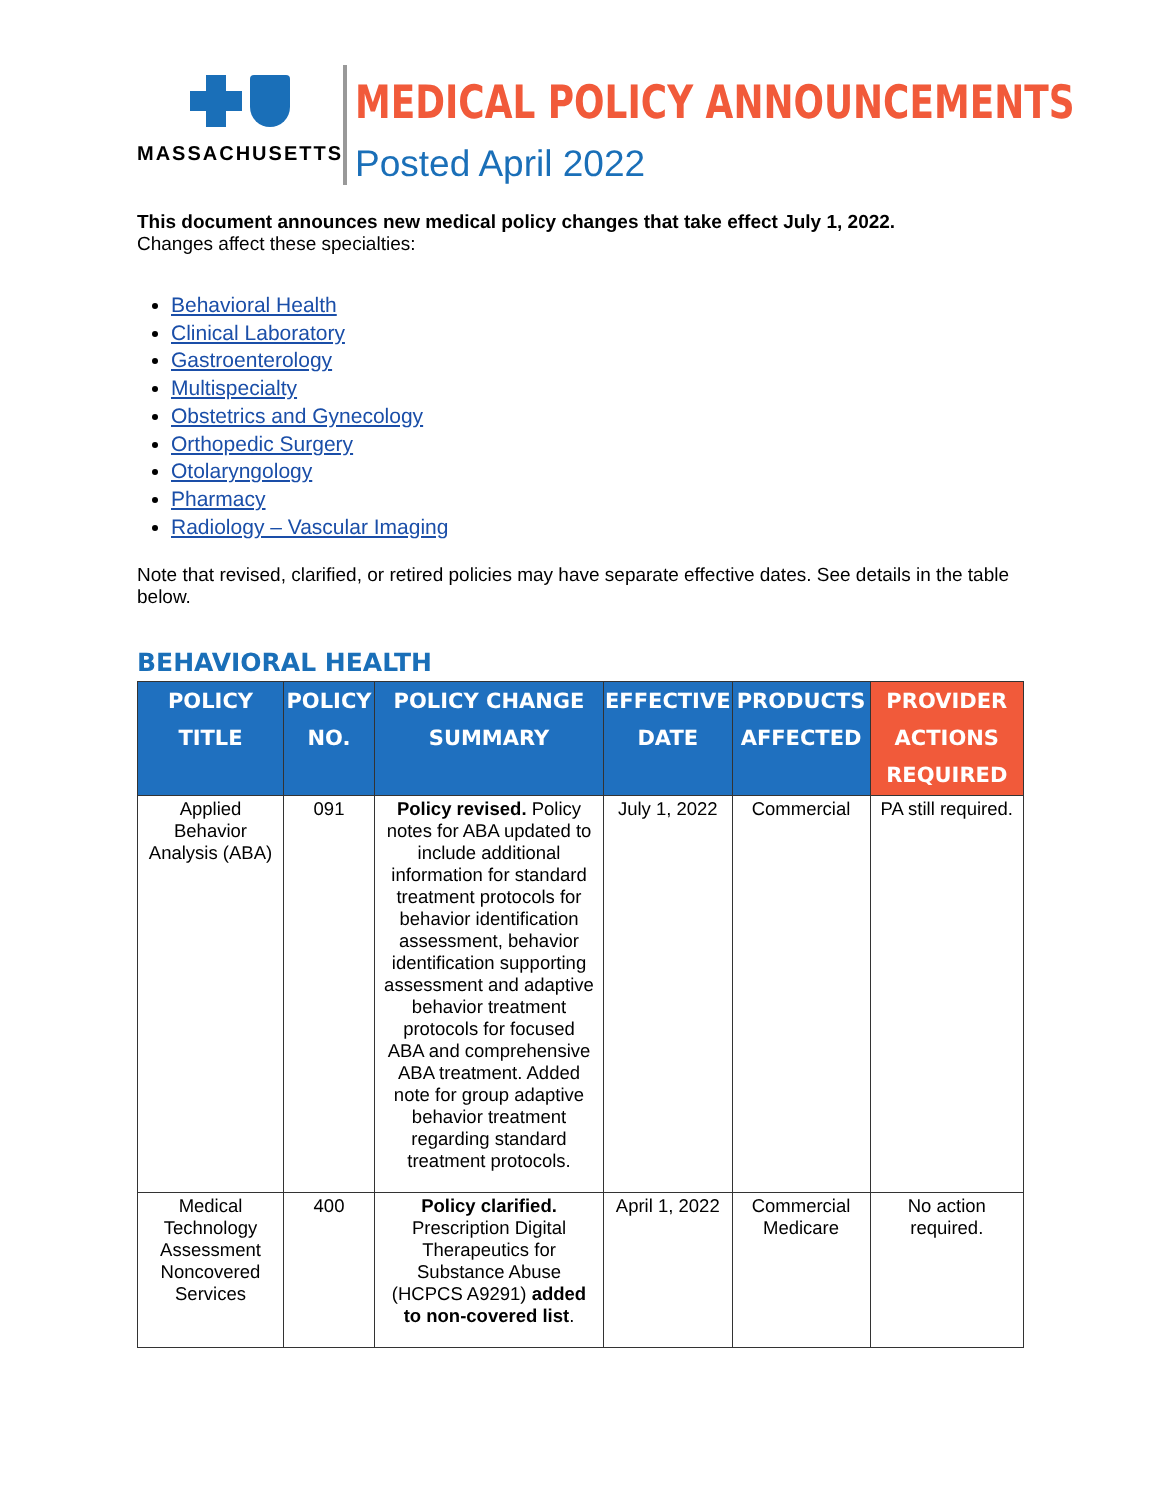MASSACHUSETTS
MEDICAL POLICY ANNOUNCEMENTS
Posted April 2022
This document announces new medical policy changes that take effect July 1, 2022.
Changes affect these specialties:
Behavioral Health
Clinical Laboratory
Gastroenterology
Multispecialty
Obstetrics and Gynecology
Orthopedic Surgery
Otolaryngology
Pharmacy
Radiology – Vascular Imaging
Note that revised, clarified, or retired policies may have separate effective dates. See details in the table below.
BEHAVIORAL HEALTH
| POLICY TITLE | POLICY NO. | POLICY CHANGE SUMMARY | EFFECTIVE DATE | PRODUCTS AFFECTED | PROVIDER ACTIONS REQUIRED |
| --- | --- | --- | --- | --- | --- |
| Applied Behavior Analysis (ABA) | 091 | Policy revised. Policy notes for ABA updated to include additional information for standard treatment protocols for behavior identification assessment, behavior identification supporting assessment and adaptive behavior treatment protocols for focused ABA and comprehensive ABA treatment. Added note for group adaptive behavior treatment regarding standard treatment protocols. | July 1, 2022 | Commercial | PA still required. |
| Medical Technology Assessment Noncovered Services | 400 | Policy clarified. Prescription Digital Therapeutics for Substance Abuse (HCPCS A9291) added to non-covered list . | April 1, 2022 | Commercial Medicare | No action required. |